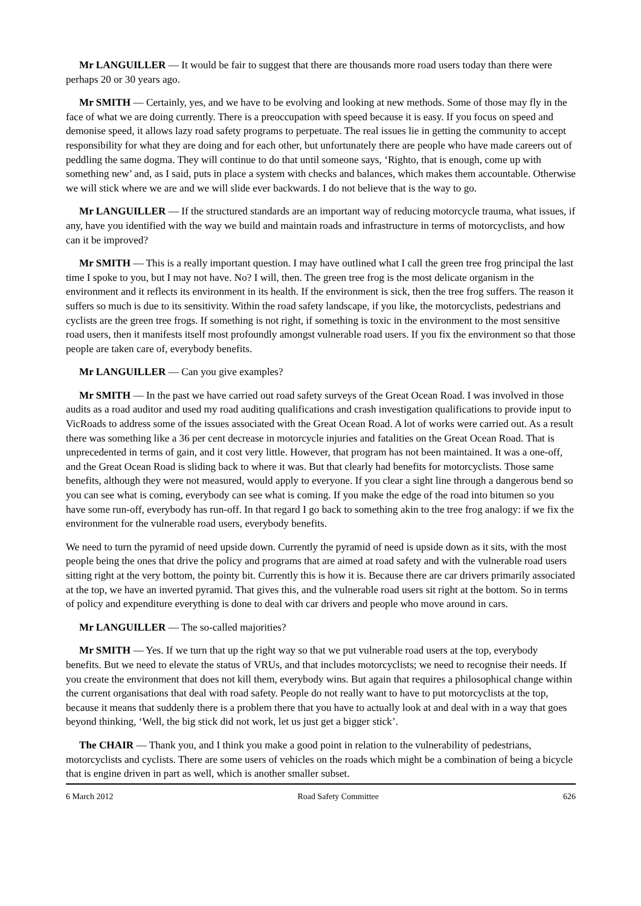Mr LANGUILLER — It would be fair to suggest that there are thousands more road users today than there were perhaps 20 or 30 years ago.
Mr SMITH — Certainly, yes, and we have to be evolving and looking at new methods. Some of those may fly in the face of what we are doing currently. There is a preoccupation with speed because it is easy. If you focus on speed and demonise speed, it allows lazy road safety programs to perpetuate. The real issues lie in getting the community to accept responsibility for what they are doing and for each other, but unfortunately there are people who have made careers out of peddling the same dogma. They will continue to do that until someone says, ‘Righto, that is enough, come up with something new’ and, as I said, puts in place a system with checks and balances, which makes them accountable. Otherwise we will stick where we are and we will slide ever backwards. I do not believe that is the way to go.
Mr LANGUILLER — If the structured standards are an important way of reducing motorcycle trauma, what issues, if any, have you identified with the way we build and maintain roads and infrastructure in terms of motorcyclists, and how can it be improved?
Mr SMITH — This is a really important question. I may have outlined what I call the green tree frog principal the last time I spoke to you, but I may not have. No? I will, then. The green tree frog is the most delicate organism in the environment and it reflects its environment in its health. If the environment is sick, then the tree frog suffers. The reason it suffers so much is due to its sensitivity. Within the road safety landscape, if you like, the motorcyclists, pedestrians and cyclists are the green tree frogs. If something is not right, if something is toxic in the environment to the most sensitive road users, then it manifests itself most profoundly amongst vulnerable road users. If you fix the environment so that those people are taken care of, everybody benefits.
Mr LANGUILLER — Can you give examples?
Mr SMITH — In the past we have carried out road safety surveys of the Great Ocean Road. I was involved in those audits as a road auditor and used my road auditing qualifications and crash investigation qualifications to provide input to VicRoads to address some of the issues associated with the Great Ocean Road. A lot of works were carried out. As a result there was something like a 36 per cent decrease in motorcycle injuries and fatalities on the Great Ocean Road. That is unprecedented in terms of gain, and it cost very little. However, that program has not been maintained. It was a one-off, and the Great Ocean Road is sliding back to where it was. But that clearly had benefits for motorcyclists. Those same benefits, although they were not measured, would apply to everyone. If you clear a sight line through a dangerous bend so you can see what is coming, everybody can see what is coming. If you make the edge of the road into bitumen so you have some run-off, everybody has run-off. In that regard I go back to something akin to the tree frog analogy: if we fix the environment for the vulnerable road users, everybody benefits.
We need to turn the pyramid of need upside down. Currently the pyramid of need is upside down as it sits, with the most people being the ones that drive the policy and programs that are aimed at road safety and with the vulnerable road users sitting right at the very bottom, the pointy bit. Currently this is how it is. Because there are car drivers primarily associated at the top, we have an inverted pyramid. That gives this, and the vulnerable road users sit right at the bottom. So in terms of policy and expenditure everything is done to deal with car drivers and people who move around in cars.
Mr LANGUILLER — The so-called majorities?
Mr SMITH — Yes. If we turn that up the right way so that we put vulnerable road users at the top, everybody benefits. But we need to elevate the status of VRUs, and that includes motorcyclists; we need to recognise their needs. If you create the environment that does not kill them, everybody wins. But again that requires a philosophical change within the current organisations that deal with road safety. People do not really want to have to put motorcyclists at the top, because it means that suddenly there is a problem there that you have to actually look at and deal with in a way that goes beyond thinking, ‘Well, the big stick did not work, let us just get a bigger stick’.
The CHAIR — Thank you, and I think you make a good point in relation to the vulnerability of pedestrians, motorcyclists and cyclists. There are some users of vehicles on the roads which might be a combination of being a bicycle that is engine driven in part as well, which is another smaller subset.
6 March 2012 Road Safety Committee 626